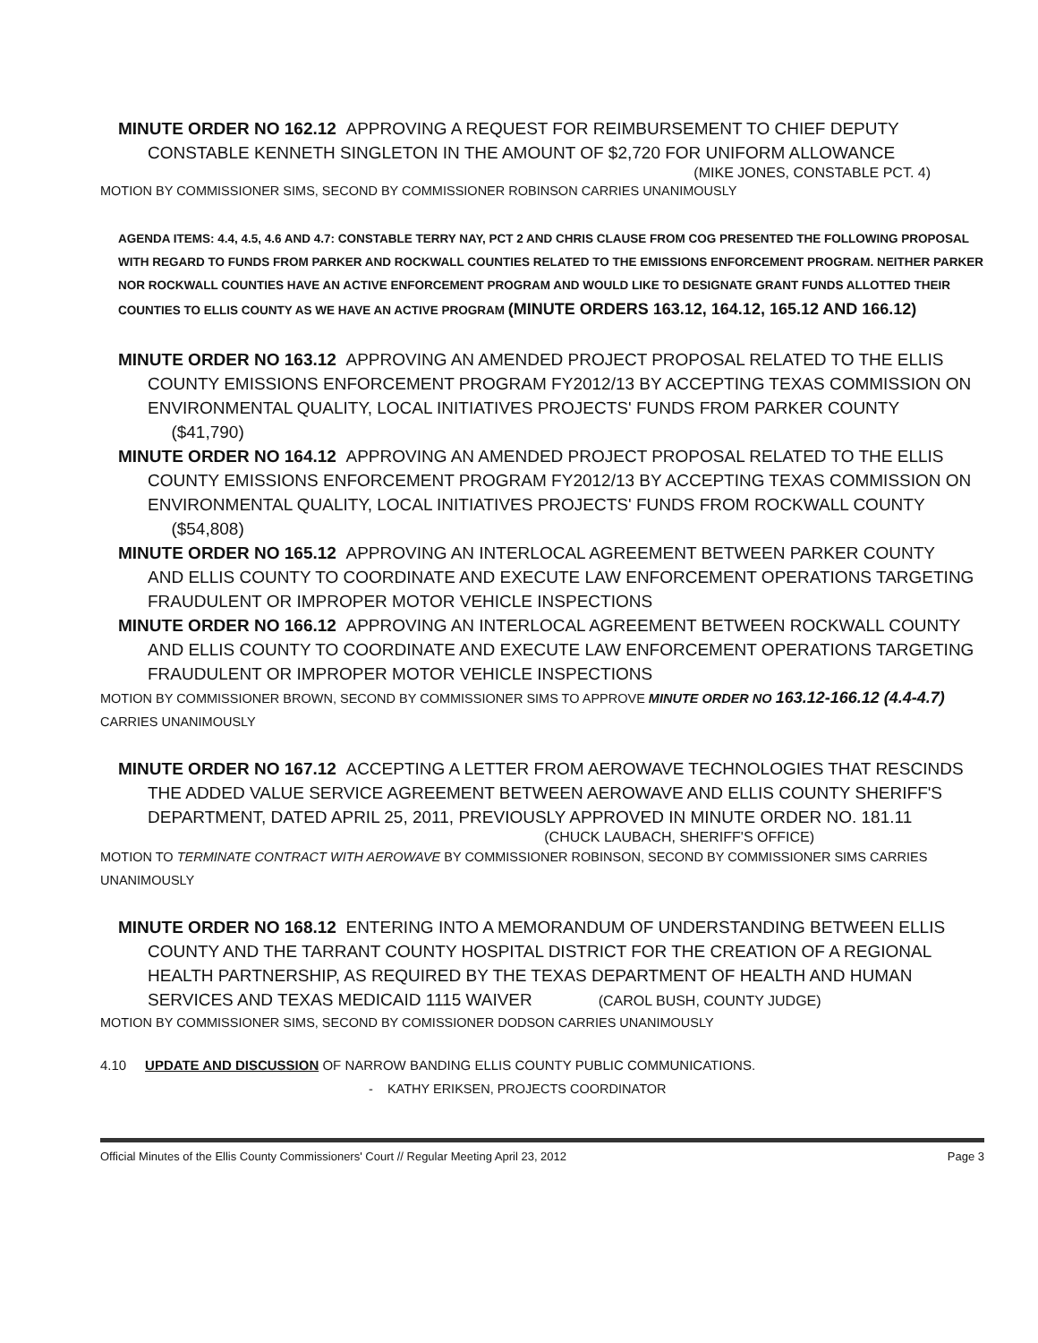MINUTE ORDER NO 162.12 APPROVING A REQUEST FOR REIMBURSEMENT TO CHIEF DEPUTY
CONSTABLE KENNETH SINGLETON IN THE AMOUNT OF $2,720 FOR UNIFORM ALLOWANCE
(MIKE JONES, CONSTABLE PCT. 4)
MOTION BY COMMISSIONER SIMS, SECOND BY COMMISSIONER ROBINSON CARRIES UNANIMOUSLY
AGENDA ITEMS: 4.4, 4.5, 4.6 AND 4.7: CONSTABLE TERRY NAY, PCT 2 AND CHRIS CLAUSE FROM COG PRESENTED THE FOLLOWING PROPOSAL WITH REGARD TO FUNDS FROM PARKER AND ROCKWALL COUNTIES RELATED TO THE EMISSIONS ENFORCEMENT PROGRAM. NEITHER PARKER NOR ROCKWALL COUNTIES HAVE AN ACTIVE ENFORCEMENT PROGRAM AND WOULD LIKE TO DESIGNATE GRANT FUNDS ALLOTTED THEIR COUNTIES TO ELLIS COUNTY AS WE HAVE AN ACTIVE PROGRAM (MINUTE ORDERS 163.12, 164.12, 165.12 AND 166.12)
MINUTE ORDER NO 163.12 APPROVING AN AMENDED PROJECT PROPOSAL RELATED TO THE ELLIS
COUNTY EMISSIONS ENFORCEMENT PROGRAM FY2012/13 BY ACCEPTING TEXAS COMMISSION ON ENVIRONMENTAL QUALITY, LOCAL INITIATIVES PROJECTS' FUNDS FROM PARKER COUNTY ($41,790)
MINUTE ORDER NO 164.12 APPROVING AN AMENDED PROJECT PROPOSAL RELATED TO THE ELLIS
COUNTY EMISSIONS ENFORCEMENT PROGRAM FY2012/13 BY ACCEPTING TEXAS COMMISSION ON ENVIRONMENTAL QUALITY, LOCAL INITIATIVES PROJECTS' FUNDS FROM ROCKWALL COUNTY ($54,808)
MINUTE ORDER NO 165.12 APPROVING AN INTERLOCAL AGREEMENT BETWEEN PARKER COUNTY
AND ELLIS COUNTY TO COORDINATE AND EXECUTE LAW ENFORCEMENT OPERATIONS TARGETING FRAUDULENT OR IMPROPER MOTOR VEHICLE INSPECTIONS
MINUTE ORDER NO 166.12 APPROVING AN INTERLOCAL AGREEMENT BETWEEN ROCKWALL COUNTY
AND ELLIS COUNTY TO COORDINATE AND EXECUTE LAW ENFORCEMENT OPERATIONS TARGETING FRAUDULENT OR IMPROPER MOTOR VEHICLE INSPECTIONS
MOTION BY COMMISSIONER BROWN, SECOND BY COMMISSIONER SIMS TO APPROVE MINUTE ORDER NO 163.12-166.12 (4.4-4.7) CARRIES UNANIMOUSLY
MINUTE ORDER NO 167.12 ACCEPTING A LETTER FROM AEROWAVE TECHNOLOGIES THAT RESCINDS
THE ADDED VALUE SERVICE AGREEMENT BETWEEN AEROWAVE AND ELLIS COUNTY SHERIFF'S DEPARTMENT, DATED APRIL 25, 2011, PREVIOUSLY APPROVED IN MINUTE ORDER NO. 181.11
(CHUCK LAUBACH, SHERIFF'S OFFICE)
MOTION TO TERMINATE CONTRACT WITH AEROWAVE BY COMMISSIONER ROBINSON, SECOND BY COMMISSIONER SIMS CARRIES UNANIMOUSLY
MINUTE ORDER NO 168.12 ENTERING INTO A MEMORANDUM OF UNDERSTANDING BETWEEN ELLIS
COUNTY AND THE TARRANT COUNTY HOSPITAL DISTRICT FOR THE CREATION OF A REGIONAL HEALTH PARTNERSHIP, AS REQUIRED BY THE TEXAS DEPARTMENT OF HEALTH AND HUMAN SERVICES AND TEXAS MEDICAID 1115 WAIVER (CAROL BUSH, COUNTY JUDGE)
MOTION BY COMMISSIONER SIMS, SECOND BY COMISSIONER DODSON CARRIES UNANIMOUSLY
4.10 UPDATE AND DISCUSSION OF NARROW BANDING ELLIS COUNTY PUBLIC COMMUNICATIONS.
- KATHY ERIKSEN, PROJECTS COORDINATOR
Official Minutes of the Ellis County Commissioners' Court // Regular Meeting April 23, 2012 Page 3